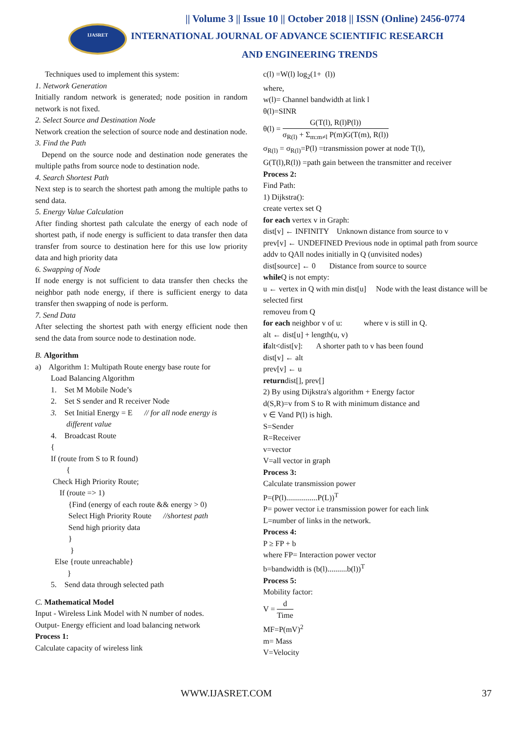|| Volume 3 || Issue 10 || October 2018 || ISSN (Online) 2456-0774
IJASRET
INTERNATIONAL JOURNAL OF ADVANCE SCIENTIFIC RESEARCH
AND ENGINEERING TRENDS
Techniques used to implement this system:
1. Network Generation
Initially random network is generated; node position in random network is not fixed.
2. Select Source and Destination Node
Network creation the selection of source node and destination node.
3. Find the Path
Depend on the source node and destination node generates the multiple paths from source node to destination node.
4. Search Shortest Path
Next step is to search the shortest path among the multiple paths to send data.
5. Energy Value Calculation
After finding shortest path calculate the energy of each node of shortest path, if node energy is sufficient to data transfer then data transfer from source to destination here for this use low priority data and high priority data
6. Swapping of Node
If node energy is not sufficient to data transfer then checks the neighbor path node energy, if there is sufficient energy to data transfer then swapping of node is perform.
7. Send Data
After selecting the shortest path with energy efficient node then send the data from source node to destination node.
B. Algorithm
a) Algorithm 1: Multipath Route energy base route for
Load Balancing Algorithm
1. Set M Mobile Node’s
2. Set S sender and R receiver Node
3. Set Initial Energy = E // for all node energy is
different value
4. Broadcast Route
{
If (route from S to R found)
{
Check High Priority Route;
If (route => 1)
{Find (energy of each route && energy > 0)
Select High Priority Route //shortest path
Send high priority data
}
}
Else {route unreachable}
}
5. Send data through selected path
C. Mathematical Model
Input - Wireless Link Model with N number of nodes.
Output- Energy efficient and load balancing network
Process 1:
Calculate capacity of wireless link
c(l) =W(l) log<sub>2</sub>(1+ (l))
where,
w(l)= Channel bandwidth at link l
θ(l)=SINR
θ(l) = G(T(l), R(l)P(l)) σ<sub>R(l)</sub> + Σ<sub>m:m≠l</sub> P(m)G(T(m), R(l))
σ<sub>R(l)</sub> = σ<sub>R(l)</sub>=P(l) =transmission power at node T(l),
G(T(l),R(l)) =path gain between the transmitter and receiver
Process 2:
Find Path:
1) Dijkstra():
create vertex set Q
for each vertex v in Graph:
dist[v] ← INFINITY Unknown distance from source to v
prev[v] ← UNDEFINED Previous node in optimal path from source
addv to QAll nodes initially in Q (unvisited nodes)
dist[source] ← 0 Distance from source to source
while Q is not empty:
u ← vertex in Q with min dist[u] Node with the least distance will be selected first
removeu from Q
for each neighbor v of u: where v is still in Q.
alt ← dist[u] + length(u, v)
ifalt<dist[v]: A shorter path to v has been found
dist[v] ← alt
prev[v] ← u
returndist[], prev[]
2) By using Dijkstra's algorithm + Energy factor
d(S,R)=v from S to R with minimum distance and
v ∈ Vand P(l) is high.
S=Sender
R=Receiver
v=vector
V=all vector in graph
Process 3:
Calculate transmission power
P=(P(l)................P(L))<sup>T</sup>
P= power vector i.e transmission power for each link
L=number of links in the network.
Process 4:
P ≥ FP + b
where FP= Interaction power vector
b=bandwidth is (b(l)..........b(l))<sup>T</sup>
Process 5:
Mobility factor:
V = d Time
MF=P(mV)<sup>2</sup>
m= Mass
V=Velocity
WWW.IJASRET.COM 37